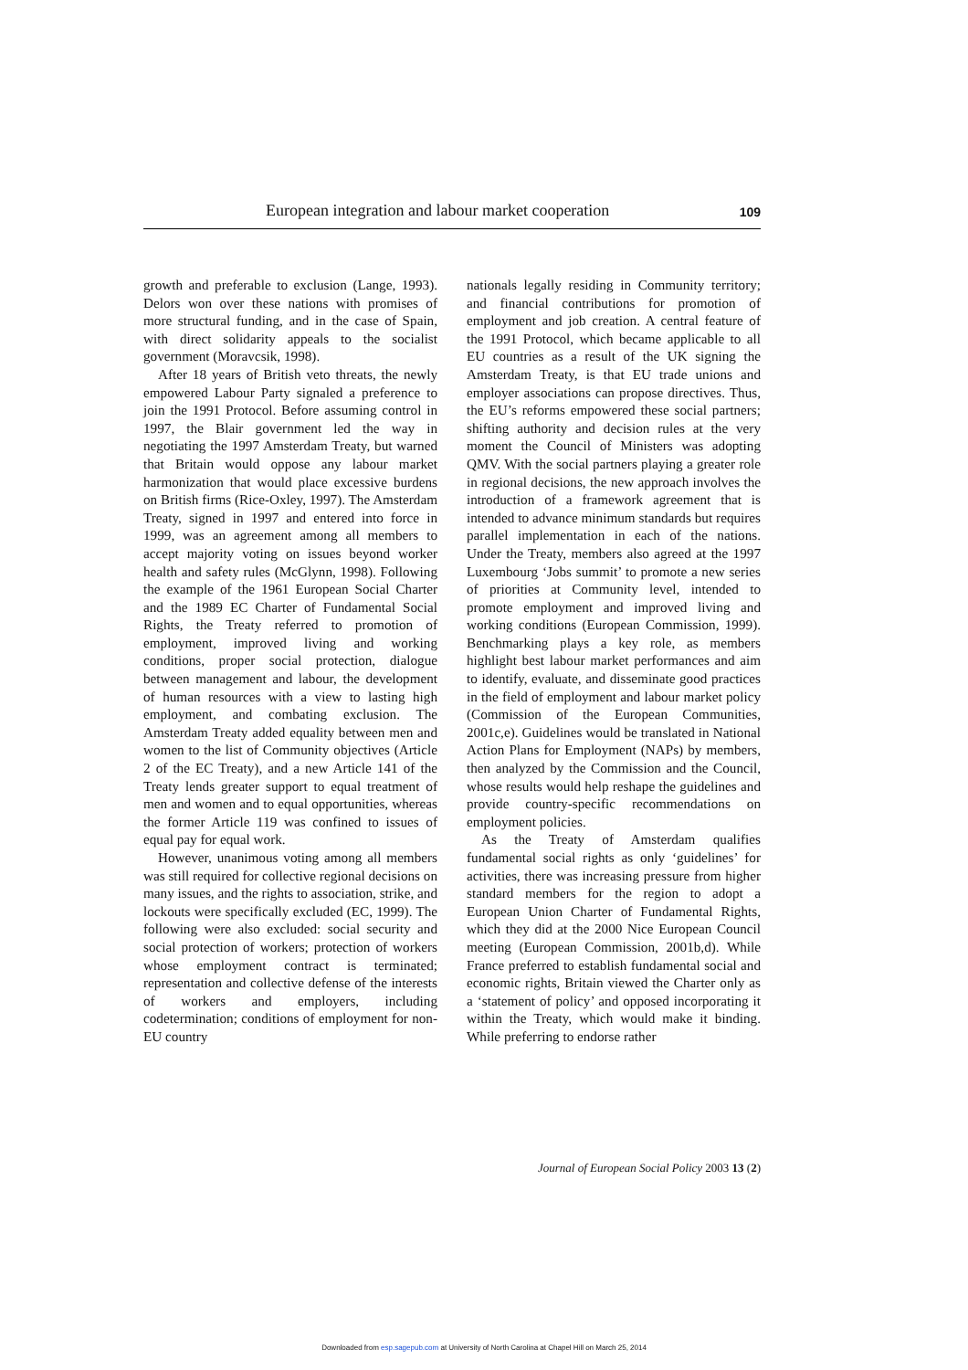European integration and labour market cooperation 109
growth and preferable to exclusion (Lange, 1993). Delors won over these nations with promises of more structural funding, and in the case of Spain, with direct solidarity appeals to the socialist government (Moravcsik, 1998).
After 18 years of British veto threats, the newly empowered Labour Party signaled a preference to join the 1991 Protocol. Before assuming control in 1997, the Blair government led the way in negotiating the 1997 Amsterdam Treaty, but warned that Britain would oppose any labour market harmonization that would place excessive burdens on British firms (Rice-Oxley, 1997). The Amsterdam Treaty, signed in 1997 and entered into force in 1999, was an agreement among all members to accept majority voting on issues beyond worker health and safety rules (McGlynn, 1998). Following the example of the 1961 European Social Charter and the 1989 EC Charter of Fundamental Social Rights, the Treaty referred to promotion of employment, improved living and working conditions, proper social protection, dialogue between management and labour, the development of human resources with a view to lasting high employment, and combating exclusion. The Amsterdam Treaty added equality between men and women to the list of Community objectives (Article 2 of the EC Treaty), and a new Article 141 of the Treaty lends greater support to equal treatment of men and women and to equal opportunities, whereas the former Article 119 was confined to issues of equal pay for equal work.
However, unanimous voting among all members was still required for collective regional decisions on many issues, and the rights to association, strike, and lockouts were specifically excluded (EC, 1999). The following were also excluded: social security and social protection of workers; protection of workers whose employment contract is terminated; representation and collective defense of the interests of workers and employers, including codetermination; conditions of employment for non-EU country
nationals legally residing in Community territory; and financial contributions for promotion of employment and job creation. A central feature of the 1991 Protocol, which became applicable to all EU countries as a result of the UK signing the Amsterdam Treaty, is that EU trade unions and employer associations can propose directives. Thus, the EU’s reforms empowered these social partners; shifting authority and decision rules at the very moment the Council of Ministers was adopting QMV. With the social partners playing a greater role in regional decisions, the new approach involves the introduction of a framework agreement that is intended to advance minimum standards but requires parallel implementation in each of the nations. Under the Treaty, members also agreed at the 1997 Luxembourg ‘Jobs summit’ to promote a new series of priorities at Community level, intended to promote employment and improved living and working conditions (European Commission, 1999). Benchmarking plays a key role, as members highlight best labour market performances and aim to identify, evaluate, and disseminate good practices in the field of employment and labour market policy (Commission of the European Communities, 2001c,e). Guidelines would be translated in National Action Plans for Employment (NAPs) by members, then analyzed by the Commission and the Council, whose results would help reshape the guidelines and provide country-specific recommendations on employment policies.
As the Treaty of Amsterdam qualifies fundamental social rights as only ‘guidelines’ for activities, there was increasing pressure from higher standard members for the region to adopt a European Union Charter of Fundamental Rights, which they did at the 2000 Nice European Council meeting (European Commission, 2001b,d). While France preferred to establish fundamental social and economic rights, Britain viewed the Charter only as a ‘statement of policy’ and opposed incorporating it within the Treaty, which would make it binding. While preferring to endorse rather
Journal of European Social Policy 2003 13 (2)
Downloaded from esp.sagepub.com at University of North Carolina at Chapel Hill on March 25, 2014